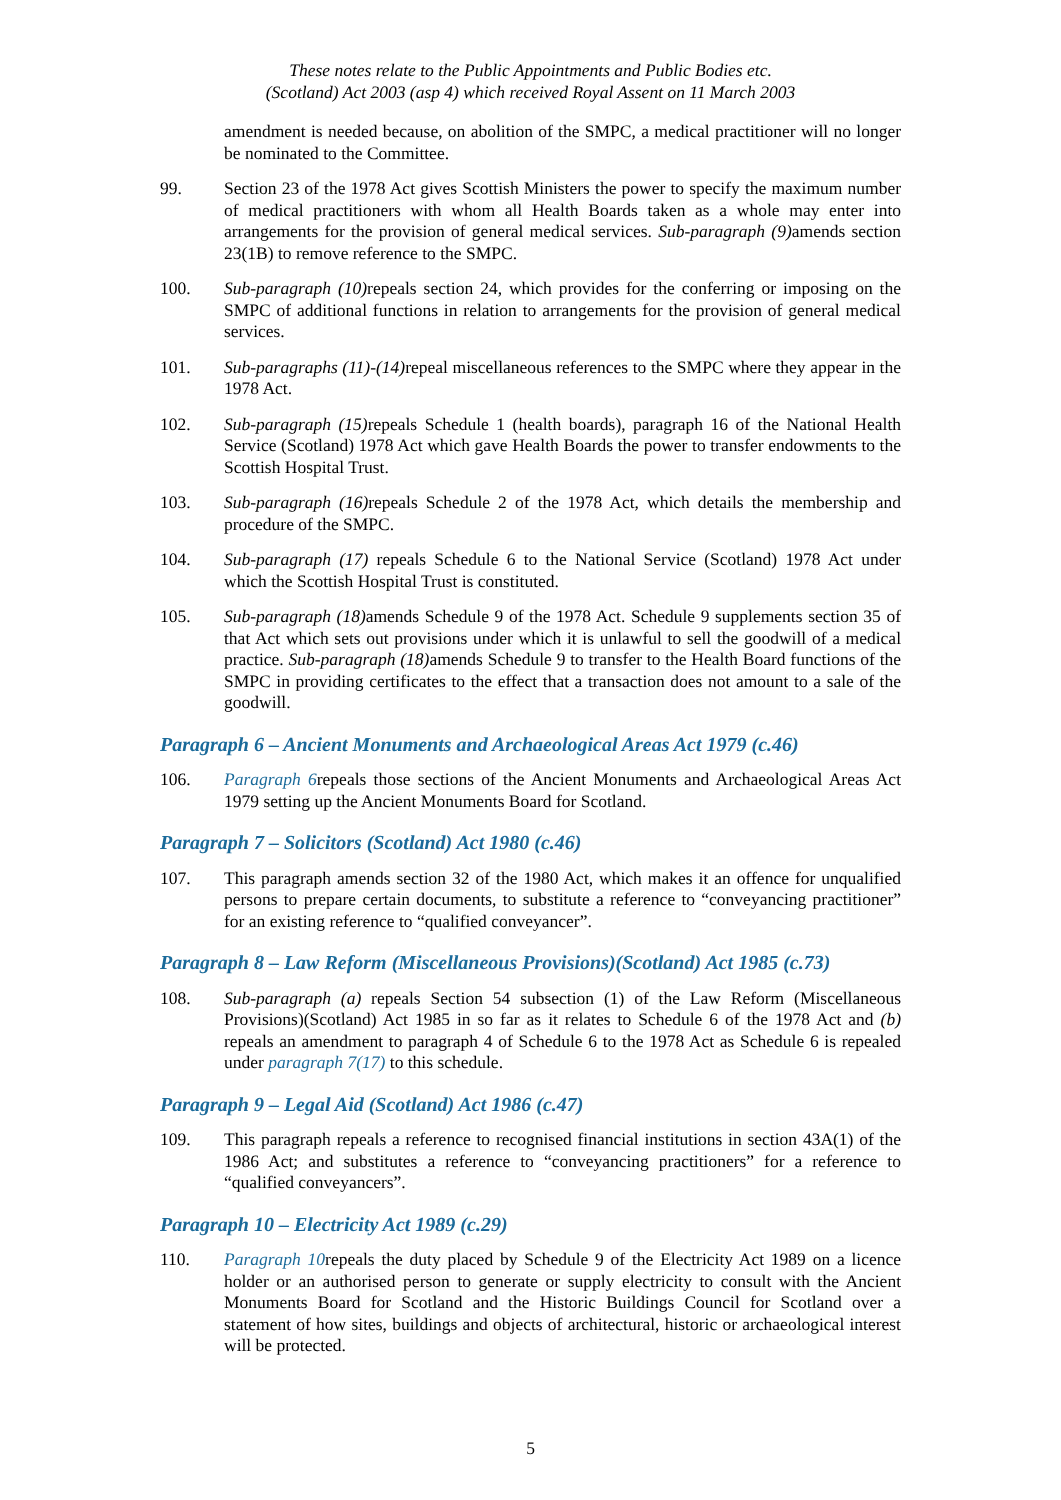These notes relate to the Public Appointments and Public Bodies etc.
(Scotland) Act 2003 (asp 4) which received Royal Assent on 11 March 2003
amendment is needed because, on abolition of the SMPC, a medical practitioner will no longer be nominated to the Committee.
99. Section 23 of the 1978 Act gives Scottish Ministers the power to specify the maximum number of medical practitioners with whom all Health Boards taken as a whole may enter into arrangements for the provision of general medical services. Sub-paragraph (9) amends section 23(1B) to remove reference to the SMPC.
100. Sub-paragraph (10) repeals section 24, which provides for the conferring or imposing on the SMPC of additional functions in relation to arrangements for the provision of general medical services.
101. Sub-paragraphs (11)-(14) repeal miscellaneous references to the SMPC where they appear in the 1978 Act.
102. Sub-paragraph (15) repeals Schedule 1 (health boards), paragraph 16 of the National Health Service (Scotland) 1978 Act which gave Health Boards the power to transfer endowments to the Scottish Hospital Trust.
103. Sub-paragraph (16) repeals Schedule 2 of the 1978 Act, which details the membership and procedure of the SMPC.
104. Sub-paragraph (17) repeals Schedule 6 to the National Service (Scotland) 1978 Act under which the Scottish Hospital Trust is constituted.
105. Sub-paragraph (18) amends Schedule 9 of the 1978 Act. Schedule 9 supplements section 35 of that Act which sets out provisions under which it is unlawful to sell the goodwill of a medical practice. Sub-paragraph (18) amends Schedule 9 to transfer to the Health Board functions of the SMPC in providing certificates to the effect that a transaction does not amount to a sale of the goodwill.
Paragraph 6 – Ancient Monuments and Archaeological Areas Act 1979 (c.46)
106. Paragraph 6repeals those sections of the Ancient Monuments and Archaeological Areas Act 1979 setting up the Ancient Monuments Board for Scotland.
Paragraph 7 – Solicitors (Scotland) Act 1980 (c.46)
107. This paragraph amends section 32 of the 1980 Act, which makes it an offence for unqualified persons to prepare certain documents, to substitute a reference to “conveyancing practitioner” for an existing reference to “qualified conveyancer”.
Paragraph 8 – Law Reform (Miscellaneous Provisions)(Scotland) Act 1985 (c.73)
108. Sub-paragraph (a) repeals Section 54 subsection (1) of the Law Reform (Miscellaneous Provisions)(Scotland) Act 1985 in so far as it relates to Schedule 6 of the 1978 Act and (b) repeals an amendment to paragraph 4 of Schedule 6 to the 1978 Act as Schedule 6 is repealed under paragraph 7(17) to this schedule.
Paragraph 9 – Legal Aid (Scotland) Act 1986 (c.47)
109. This paragraph repeals a reference to recognised financial institutions in section 43A(1) of the 1986 Act; and substitutes a reference to “conveyancing practitioners” for a reference to “qualified conveyancers”.
Paragraph 10 – Electricity Act 1989 (c.29)
110. Paragraph 10repeals the duty placed by Schedule 9 of the Electricity Act 1989 on a licence holder or an authorised person to generate or supply electricity to consult with the Ancient Monuments Board for Scotland and the Historic Buildings Council for Scotland over a statement of how sites, buildings and objects of architectural, historic or archaeological interest will be protected.
5